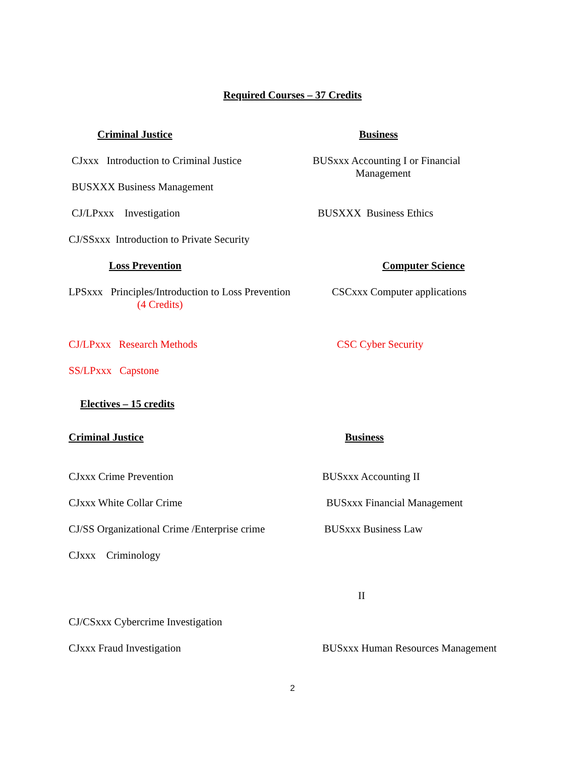Required Courses – 37 Credits
Criminal Justice Business
CJxxx Introduction to Criminal Justice BUSxxx Accounting I or Financial
Management
BUSXXX Business Management
CJ/LPxxx Investigation BUSXXX Business Ethics
CJ/SSxxx Introduction to Private Security
Loss Prevention Computer Science
LPSxxx Principles/Introduction to Loss Prevention
(4 Credits) CSCxxx Computer applications
CJ/LPxxx Research Methods CSC Cyber Security
SS/LPxxx Capstone
Electives – 15 credits
Criminal Justice Business
CJxxx Crime Prevention BUSxxx Accounting II
CJxxx White Collar Crime BUSxxx Financial Management
CJ/SS Organizational Crime /Enterprise crime BUSxxx Business Law
CJxxx Criminology
II
CJ/CSxxx Cybercrime Investigation
CJxxx Fraud Investigation BUSxxx Human Resources Management
2